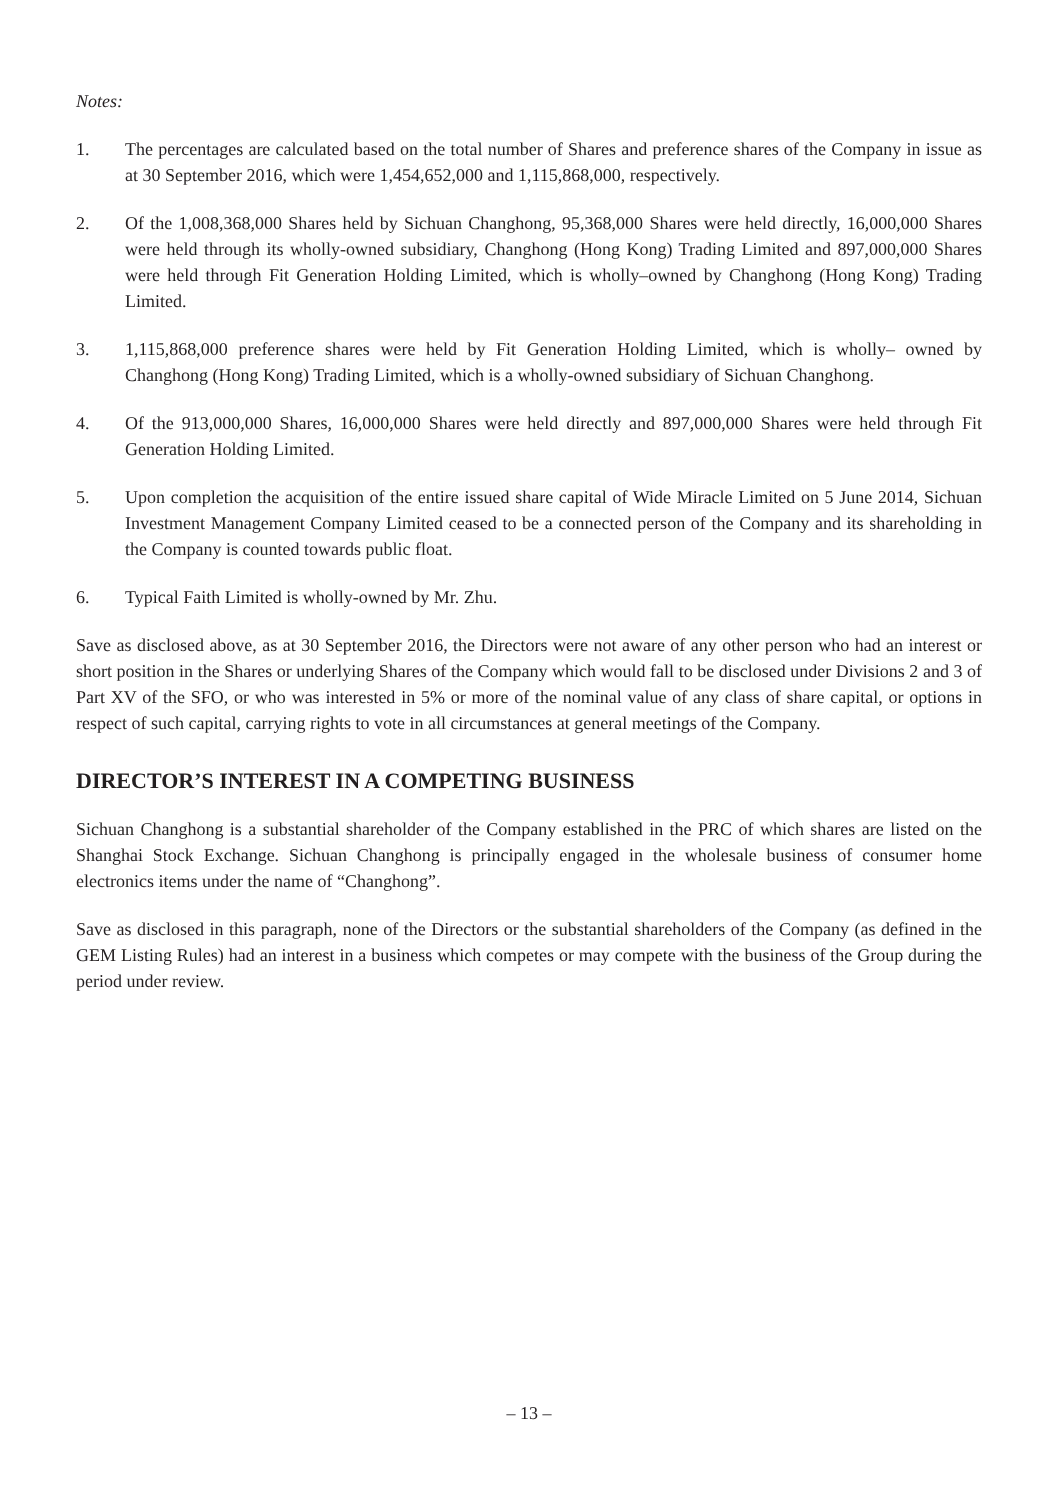Notes:
1. The percentages are calculated based on the total number of Shares and preference shares of the Company in issue as at 30 September 2016, which were 1,454,652,000 and 1,115,868,000, respectively.
2. Of the 1,008,368,000 Shares held by Sichuan Changhong, 95,368,000 Shares were held directly, 16,000,000 Shares were held through its wholly-owned subsidiary, Changhong (Hong Kong) Trading Limited and 897,000,000 Shares were held through Fit Generation Holding Limited, which is wholly–owned by Changhong (Hong Kong) Trading Limited.
3. 1,115,868,000 preference shares were held by Fit Generation Holding Limited, which is wholly– owned by Changhong (Hong Kong) Trading Limited, which is a wholly-owned subsidiary of Sichuan Changhong.
4. Of the 913,000,000 Shares, 16,000,000 Shares were held directly and 897,000,000 Shares were held through Fit Generation Holding Limited.
5. Upon completion the acquisition of the entire issued share capital of Wide Miracle Limited on 5 June 2014, Sichuan Investment Management Company Limited ceased to be a connected person of the Company and its shareholding in the Company is counted towards public float.
6. Typical Faith Limited is wholly-owned by Mr. Zhu.
Save as disclosed above, as at 30 September 2016, the Directors were not aware of any other person who had an interest or short position in the Shares or underlying Shares of the Company which would fall to be disclosed under Divisions 2 and 3 of Part XV of the SFO, or who was interested in 5% or more of the nominal value of any class of share capital, or options in respect of such capital, carrying rights to vote in all circumstances at general meetings of the Company.
DIRECTOR’S INTEREST IN A COMPETING BUSINESS
Sichuan Changhong is a substantial shareholder of the Company established in the PRC of which shares are listed on the Shanghai Stock Exchange. Sichuan Changhong is principally engaged in the wholesale business of consumer home electronics items under the name of “Changhong”.
Save as disclosed in this paragraph, none of the Directors or the substantial shareholders of the Company (as defined in the GEM Listing Rules) had an interest in a business which competes or may compete with the business of the Group during the period under review.
– 13 –